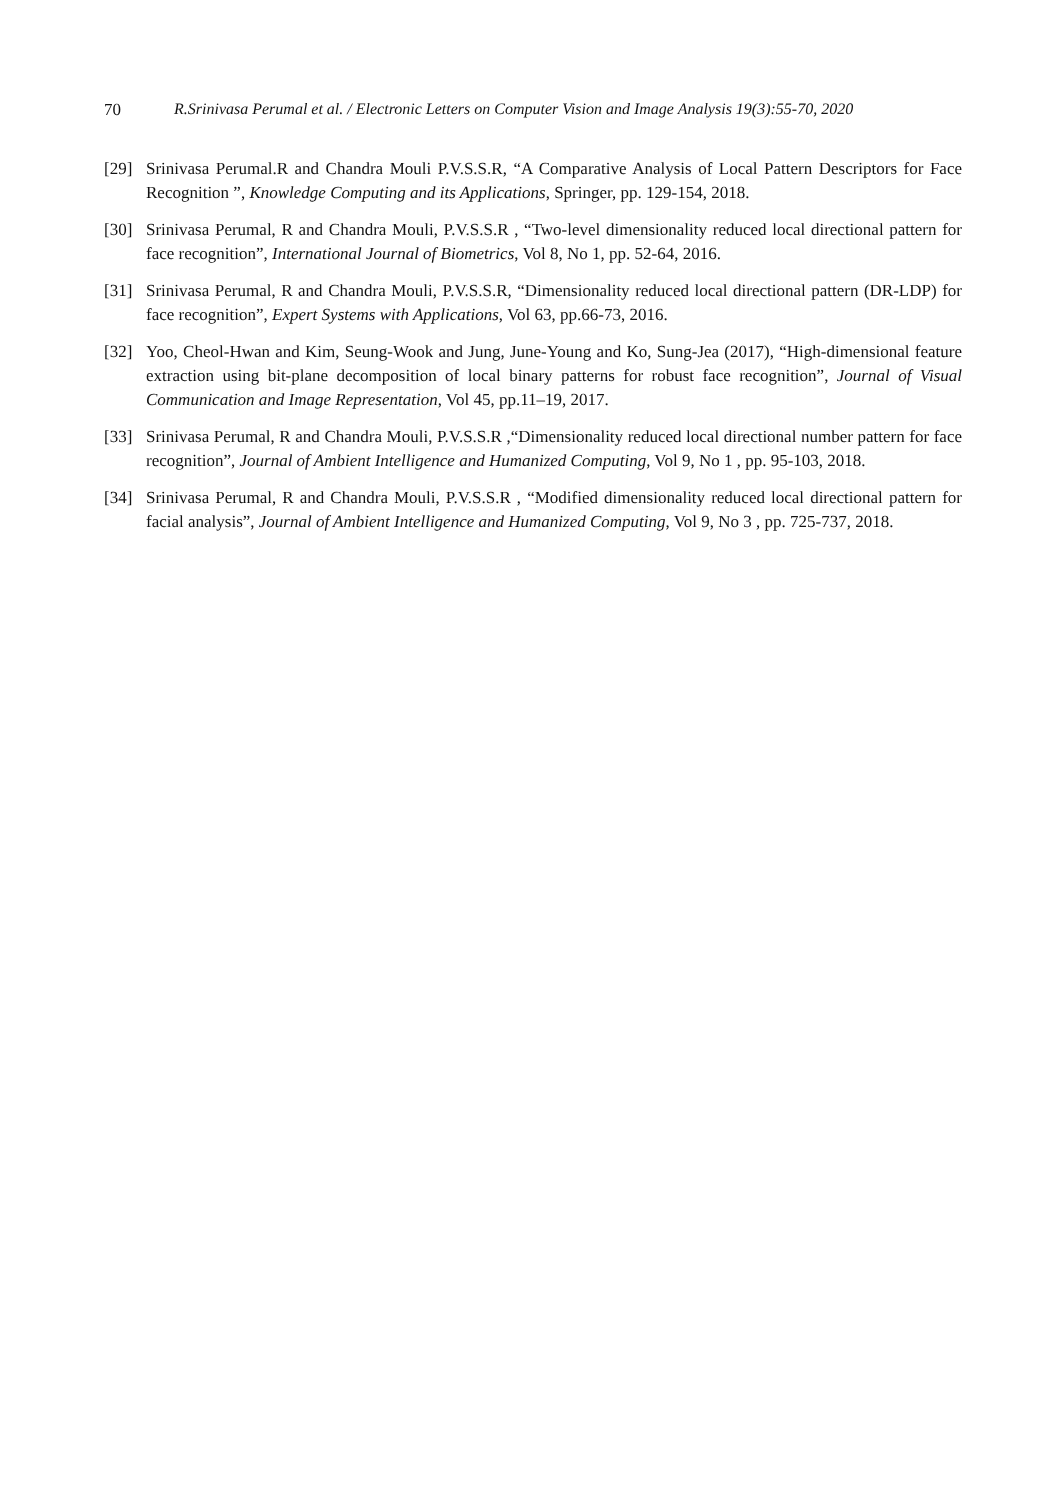70 R.Srinivasa Perumal et al. / Electronic Letters on Computer Vision and Image Analysis 19(3):55-70, 2020
[29] Srinivasa Perumal.R and Chandra Mouli P.V.S.S.R, “A Comparative Analysis of Local Pattern Descriptors for Face Recognition ”, Knowledge Computing and its Applications, Springer, pp. 129-154, 2018.
[30] Srinivasa Perumal, R and Chandra Mouli, P.V.S.S.R , “Two-level dimensionality reduced local directional pattern for face recognition”, International Journal of Biometrics, Vol 8, No 1, pp. 52-64, 2016.
[31] Srinivasa Perumal, R and Chandra Mouli, P.V.S.S.R, “Dimensionality reduced local directional pattern (DR-LDP) for face recognition”, Expert Systems with Applications, Vol 63, pp.66-73, 2016.
[32] Yoo, Cheol-Hwan and Kim, Seung-Wook and Jung, June-Young and Ko, Sung-Jea (2017), “High-dimensional feature extraction using bit-plane decomposition of local binary patterns for robust face recognition”, Journal of Visual Communication and Image Representation, Vol 45, pp.11–19, 2017.
[33] Srinivasa Perumal, R and Chandra Mouli, P.V.S.S.R ,“Dimensionality reduced local directional number pattern for face recognition”, Journal of Ambient Intelligence and Humanized Computing, Vol 9, No 1 , pp. 95-103, 2018.
[34] Srinivasa Perumal, R and Chandra Mouli, P.V.S.S.R , “Modified dimensionality reduced local directional pattern for facial analysis”, Journal of Ambient Intelligence and Humanized Computing, Vol 9, No 3 , pp. 725-737, 2018.